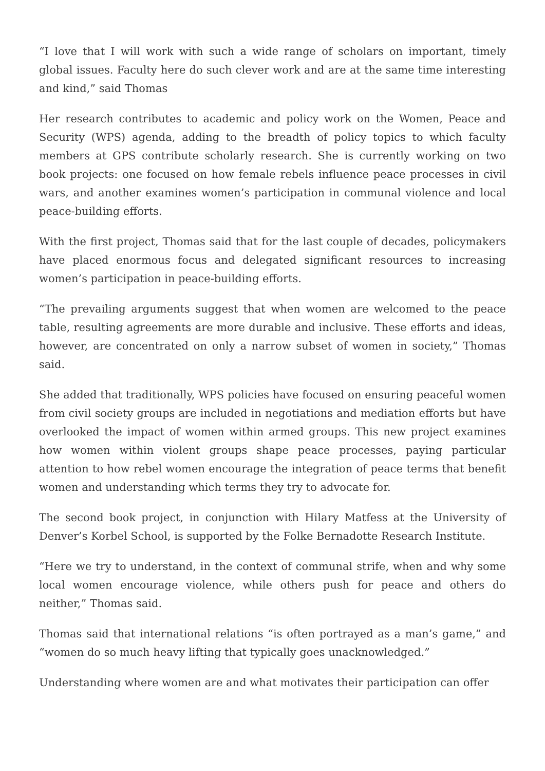“I love that I will work with such a wide range of scholars on important, timely global issues. Faculty here do such clever work and are at the same time interesting and kind,” said Thomas
Her research contributes to academic and policy work on the Women, Peace and Security (WPS) agenda, adding to the breadth of policy topics to which faculty members at GPS contribute scholarly research. She is currently working on two book projects: one focused on how female rebels influence peace processes in civil wars, and another examines women’s participation in communal violence and local peace-building efforts.
With the first project, Thomas said that for the last couple of decades, policymakers have placed enormous focus and delegated significant resources to increasing women’s participation in peace-building efforts.
“The prevailing arguments suggest that when women are welcomed to the peace table, resulting agreements are more durable and inclusive. These efforts and ideas, however, are concentrated on only a narrow subset of women in society,” Thomas said.
She added that traditionally, WPS policies have focused on ensuring peaceful women from civil society groups are included in negotiations and mediation efforts but have overlooked the impact of women within armed groups. This new project examines how women within violent groups shape peace processes, paying particular attention to how rebel women encourage the integration of peace terms that benefit women and understanding which terms they try to advocate for.
The second book project, in conjunction with Hilary Matfess at the University of Denver’s Korbel School, is supported by the Folke Bernadotte Research Institute.
“Here we try to understand, in the context of communal strife, when and why some local women encourage violence, while others push for peace and others do neither,” Thomas said.
Thomas said that international relations “is often portrayed as a man’s game,” and “women do so much heavy lifting that typically goes unacknowledged.”
Understanding where women are and what motivates their participation can offer